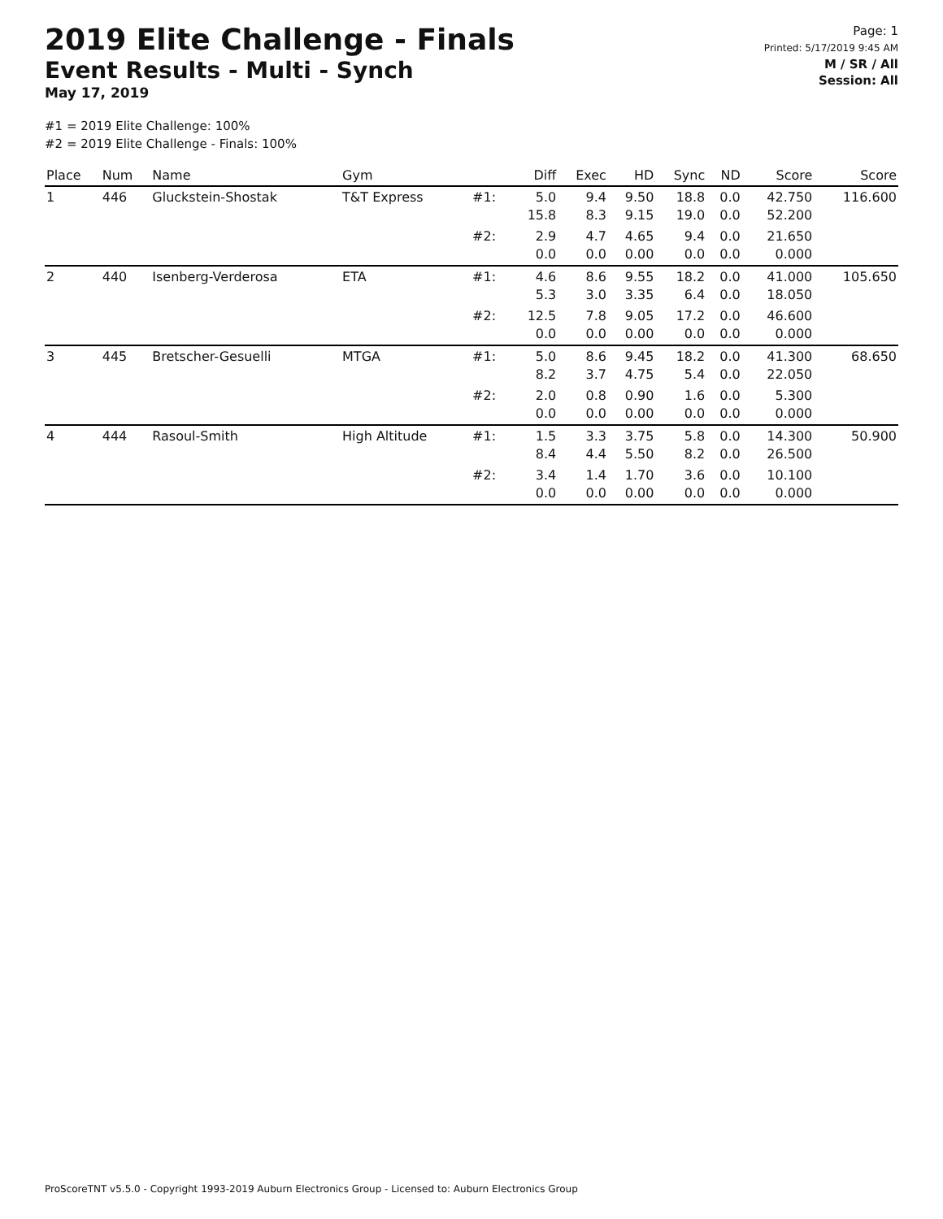2019 Elite Challenge - Finals
Event Results - Multi - Synch
May 17, 2019
Page: 1
Printed: 5/17/2019 9:45 AM
M / SR / All
Session: All
#1 = 2019 Elite Challenge: 100%
#2 = 2019 Elite Challenge - Finals: 100%
| Place | Num | Name | Gym | | Diff | Exec | HD | Sync | ND | Score | Score |
| --- | --- | --- | --- | --- | --- | --- | --- | --- | --- | --- | --- |
| 1 | 446 | Gluckstein-Shostak | T&T Express | #1: | 5.0 15.8 | 9.4 8.3 | 9.50 9.15 | 18.8 19.0 | 0.0 0.0 | 42.750 52.200 | 116.600 |
| | | | | #2: | 2.9 0.0 | 4.7 0.0 | 4.65 0.00 | 9.4 0.0 | 0.0 0.0 | 21.650 0.000 | |
| 2 | 440 | Isenberg-Verderosa | ETA | #1: | 4.6 5.3 | 8.6 3.0 | 9.55 3.35 | 18.2 6.4 | 0.0 0.0 | 41.000 18.050 | 105.650 |
| | | | | #2: | 12.5 0.0 | 7.8 0.0 | 9.05 0.00 | 17.2 0.0 | 0.0 0.0 | 46.600 0.000 | |
| 3 | 445 | Bretscher-Gesuelli | MTGA | #1: | 5.0 8.2 | 8.6 3.7 | 9.45 4.75 | 18.2 5.4 | 0.0 0.0 | 41.300 22.050 | 68.650 |
| | | | | #2: | 2.0 0.0 | 0.8 0.0 | 0.90 0.00 | 1.6 0.0 | 0.0 0.0 | 5.300 0.000 | |
| 4 | 444 | Rasoul-Smith | High Altitude | #1: | 1.5 8.4 | 3.3 4.4 | 3.75 5.50 | 5.8 8.2 | 0.0 0.0 | 14.300 26.500 | 50.900 |
| | | | | #2: | 3.4 0.0 | 1.4 0.0 | 1.70 0.00 | 3.6 0.0 | 0.0 0.0 | 10.100 0.000 | |
ProScoreTNT v5.5.0 - Copyright 1993-2019 Auburn Electronics Group - Licensed to: Auburn Electronics Group